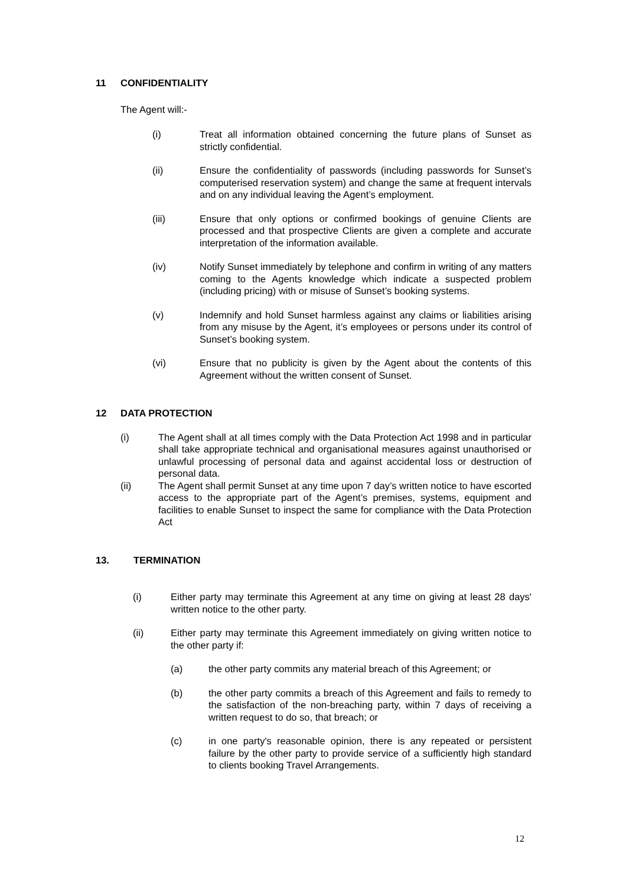11 CONFIDENTIALITY
The Agent will:-
(i) Treat all information obtained concerning the future plans of Sunset as strictly confidential.
(ii) Ensure the confidentiality of passwords (including passwords for Sunset’s computerised reservation system) and change the same at frequent intervals and on any individual leaving the Agent’s employment.
(iii) Ensure that only options or confirmed bookings of genuine Clients are processed and that prospective Clients are given a complete and accurate interpretation of the information available.
(iv) Notify Sunset immediately by telephone and confirm in writing of any matters coming to the Agents knowledge which indicate a suspected problem (including pricing) with or misuse of Sunset’s booking systems.
(v) Indemnify and hold Sunset harmless against any claims or liabilities arising from any misuse by the Agent, it’s employees or persons under its control of Sunset’s booking system.
(vi) Ensure that no publicity is given by the Agent about the contents of this Agreement without the written consent of Sunset.
12 DATA PROTECTION
(i) The Agent shall at all times comply with the Data Protection Act 1998 and in particular shall take appropriate technical and organisational measures against unauthorised or unlawful processing of personal data and against accidental loss or destruction of personal data.
(ii) The Agent shall permit Sunset at any time upon 7 day’s written notice to have escorted access to the appropriate part of the Agent’s premises, systems, equipment and facilities to enable Sunset to inspect the same for compliance with the Data Protection Act
13. TERMINATION
(i) Either party may terminate this Agreement at any time on giving at least 28 days' written notice to the other party.
(ii) Either party may terminate this Agreement immediately on giving written notice to the other party if:
(a) the other party commits any material breach of this Agreement; or
(b) the other party commits a breach of this Agreement and fails to remedy to the satisfaction of the non-breaching party, within 7 days of receiving a written request to do so, that breach; or
(c) in one party's reasonable opinion, there is any repeated or persistent failure by the other party to provide service of a sufficiently high standard to clients booking Travel Arrangements.
12